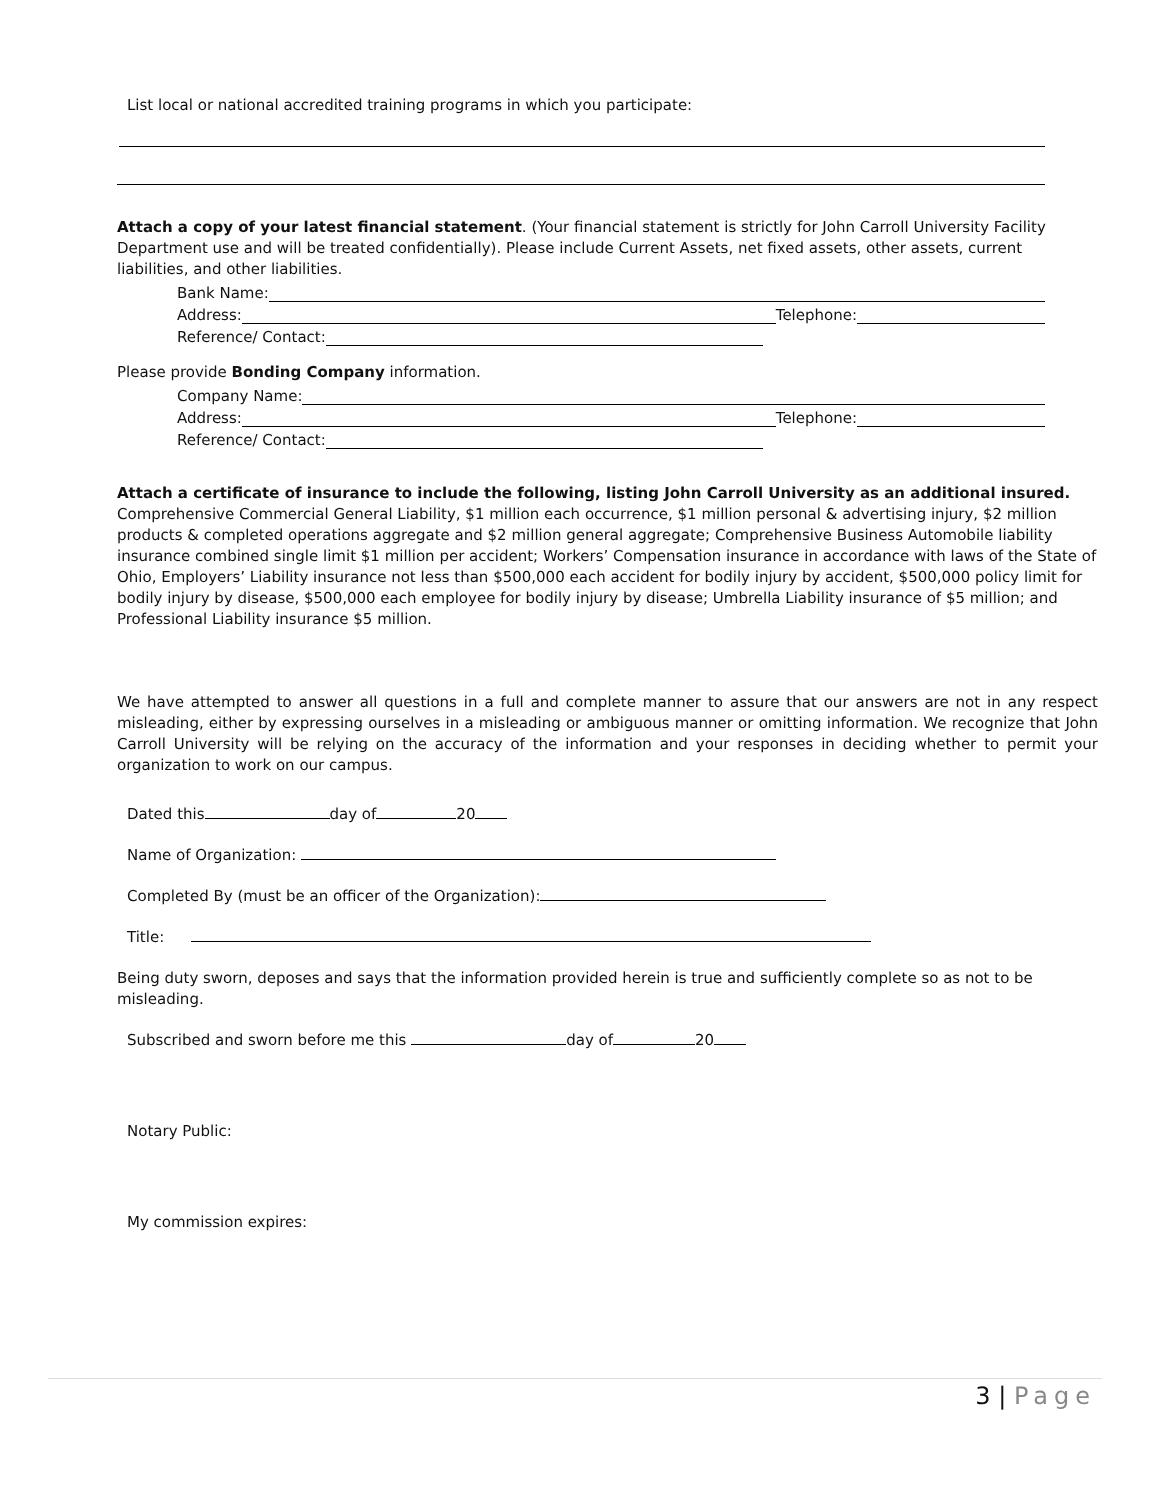List local or national accredited training programs in which you participate:
Attach a copy of your latest financial statement. (Your financial statement is strictly for John Carroll University Facility Department use and will be treated confidentially). Please include Current Assets, net fixed assets, other assets, current liabilities, and other liabilities.
Bank Name:
Address: Telephone:
Reference/ Contact:
Please provide Bonding Company information.
Company Name:
Address: Telephone:
Reference/ Contact:
Attach a certificate of insurance to include the following, listing John Carroll University as an additional insured.
Comprehensive Commercial General Liability, $1 million each occurrence, $1 million personal & advertising injury, $2 million products & completed operations aggregate and $2 million general aggregate; Comprehensive Business Automobile liability insurance combined single limit $1 million per accident; Workers’ Compensation insurance in accordance with laws of the State of Ohio, Employers’ Liability insurance not less than $500,000 each accident for bodily injury by accident, $500,000 policy limit for bodily injury by disease, $500,000 each employee for bodily injury by disease; Umbrella Liability insurance of $5 million; and Professional Liability insurance $5 million.
We have attempted to answer all questions in a full and complete manner to assure that our answers are not in any respect misleading, either by expressing ourselves in a misleading or ambiguous manner or omitting information. We recognize that John Carroll University will be relying on the accuracy of the information and your responses in deciding whether to permit your organization to work on our campus.
Dated this day of 20
Name of Organization:
Completed By (must be an officer of the Organization):
Title:
Being duty sworn, deposes and says that the information provided herein is true and sufficiently complete so as not to be misleading.
Subscribed and sworn before me this day of 20
Notary Public:
My commission expires:
3 | Page